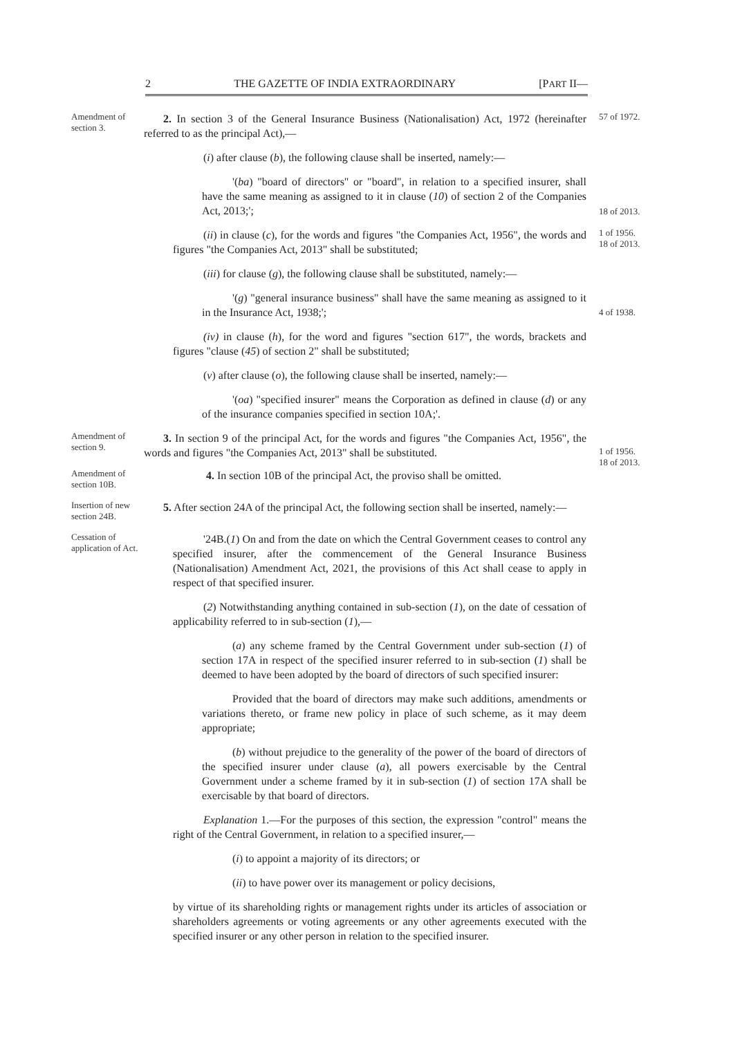2 THE GAZETTE OF INDIA EXTRAORDINARY [PART II—
Amendment of section 3.
2. In section 3 of the General Insurance Business (Nationalisation) Act, 1972 (hereinafter referred to as the principal Act),—
57 of 1972.
(i) after clause (b), the following clause shall be inserted, namely:—
'(ba) "board of directors" or "board", in relation to a specified insurer, shall have the same meaning as assigned to it in clause (10) of section 2 of the Companies Act, 2013;';
18 of 2013.
(ii) in clause (c), for the words and figures "the Companies Act, 1956", the words and figures "the Companies Act, 2013" shall be substituted;
1 of 1956.
18 of 2013.
(iii) for clause (g), the following clause shall be substituted, namely:—
'(g) "general insurance business" shall have the same meaning as assigned to it in the Insurance Act, 1938;';
4 of 1938.
(iv) in clause (h), for the word and figures "section 617", the words, brackets and figures "clause (45) of section 2" shall be substituted;
(v) after clause (o), the following clause shall be inserted, namely:—
'(oa) "specified insurer" means the Corporation as defined in clause (d) or any of the insurance companies specified in section 10A;'.
Amendment of section 9.
3. In section 9 of the principal Act, for the words and figures "the Companies Act, 1956", the words and figures "the Companies Act, 2013" shall be substituted.
1 of 1956.
18 of 2013.
Amendment of section 10B.
4. In section 10B of the principal Act, the proviso shall be omitted.
Insertion of new section 24B.
5. After section 24A of the principal Act, the following section shall be inserted, namely:—
Cessation of application of Act.
'24B.(1) On and from the date on which the Central Government ceases to control any specified insurer, after the commencement of the General Insurance Business (Nationalisation) Amendment Act, 2021, the provisions of this Act shall cease to apply in respect of that specified insurer.
(2) Notwithstanding anything contained in sub-section (1), on the date of cessation of applicability referred to in sub-section (1),—
(a) any scheme framed by the Central Government under sub-section (1) of section 17A in respect of the specified insurer referred to in sub-section (1) shall be deemed to have been adopted by the board of directors of such specified insurer:
Provided that the board of directors may make such additions, amendments or variations thereto, or frame new policy in place of such scheme, as it may deem appropriate;
(b) without prejudice to the generality of the power of the board of directors of the specified insurer under clause (a), all powers exercisable by the Central Government under a scheme framed by it in sub-section (1) of section 17A shall be exercisable by that board of directors.
Explanation 1.—For the purposes of this section, the expression "control" means the right of the Central Government, in relation to a specified insurer,—
(i) to appoint a majority of its directors; or
(ii) to have power over its management or policy decisions,
by virtue of its shareholding rights or management rights under its articles of association or shareholders agreements or voting agreements or any other agreements executed with the specified insurer or any other person in relation to the specified insurer.